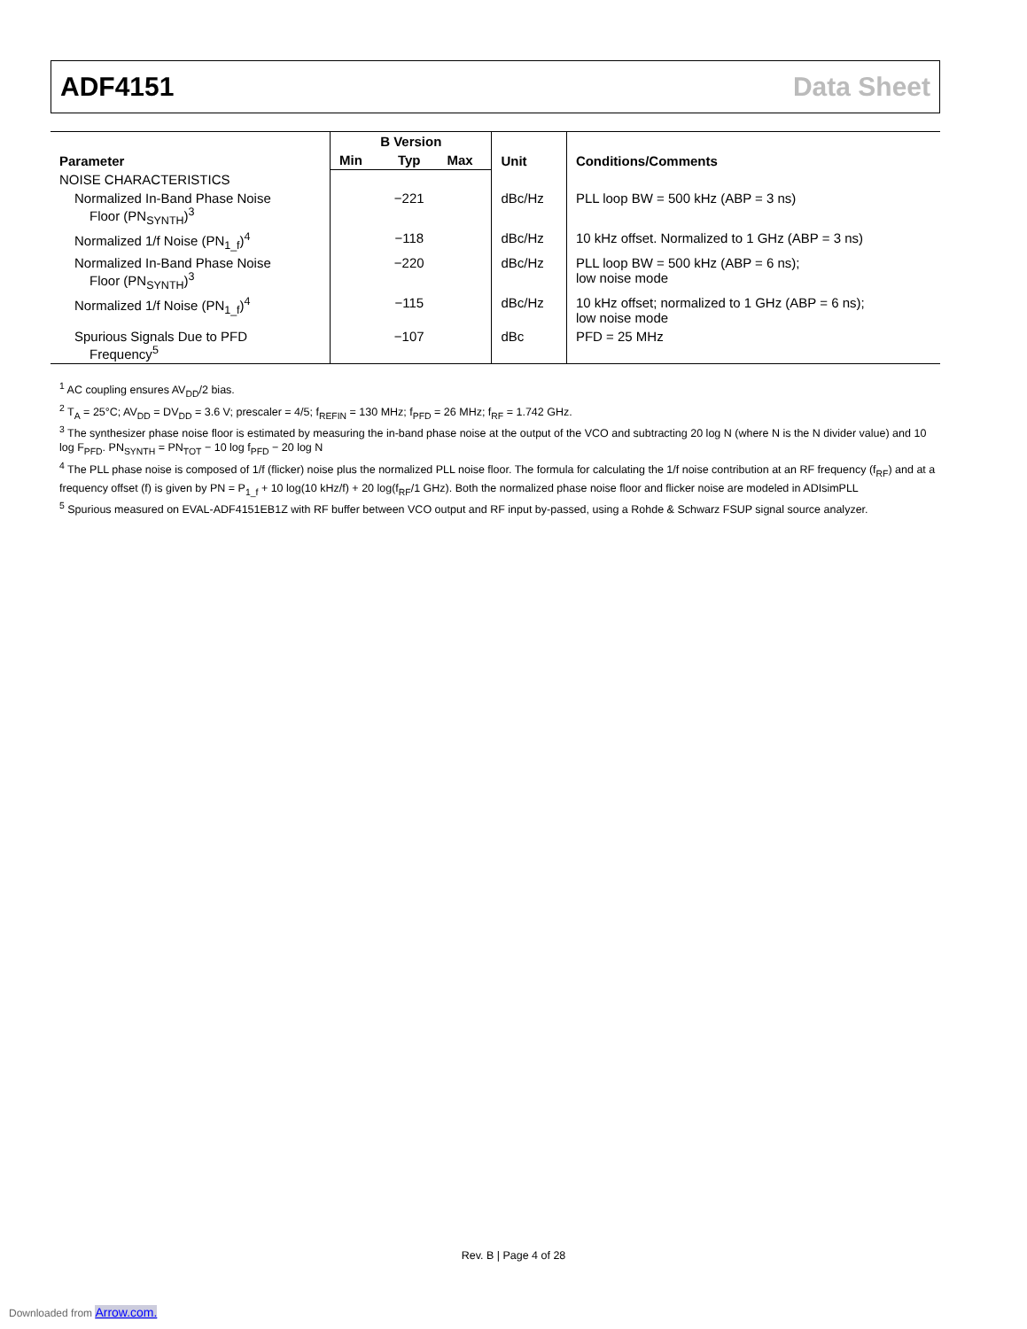ADF4151 Data Sheet
| Parameter | B Version | | | Unit | Conditions/Comments |
| --- | --- | --- | --- | --- | --- |
| | Min | Typ | Max | | |
| NOISE CHARACTERISTICS | | | | | |
| Normalized In-Band Phase Noise Floor (PN<sub>SYNTH</sub>)<sup>3</sup> | | −221 | | dBc/Hz | PLL loop BW = 500 kHz (ABP = 3 ns) |
| Normalized 1/f Noise (PN<sub>1_f</sub>)<sup>4</sup> | | −118 | | dBc/Hz | 10 kHz offset. Normalized to 1 GHz (ABP = 3 ns) |
| Normalized In-Band Phase Noise Floor (PN<sub>SYNTH</sub>)<sup>3</sup> | | −220 | | dBc/Hz | PLL loop BW = 500 kHz (ABP = 6 ns); low noise mode |
| Normalized 1/f Noise (PN<sub>1_f</sub>)<sup>4</sup> | | −115 | | dBc/Hz | 10 kHz offset; normalized to 1 GHz (ABP = 6 ns); low noise mode |
| Spurious Signals Due to PFD Frequency<sup>5</sup> | | −107 | | dBc | PFD = 25 MHz |
<sup>1</sup> AC coupling ensures AV<sub>DD</sub>/2 bias.
<sup>2</sup> T<sub>A</sub> = 25°C; AV<sub>DD</sub> = DV<sub>DD</sub> = 3.6 V; prescaler = 4/5; f<sub>REFIN</sub> = 130 MHz; f<sub>PFD</sub> = 26 MHz; f<sub>RF</sub> = 1.742 GHz.
<sup>3</sup> The synthesizer phase noise floor is estimated by measuring the in-band phase noise at the output of the VCO and subtracting 20 log N (where N is the N divider value) and 10 log F<sub>PFD</sub>. PN<sub>SYNTH</sub> = PN<sub>TOT</sub> − 10 log f<sub>PFD</sub> − 20 log N
<sup>4</sup> The PLL phase noise is composed of 1/f (flicker) noise plus the normalized PLL noise floor. The formula for calculating the 1/f noise contribution at an RF frequency (f<sub>RF</sub>) and at a frequency offset (f) is given by PN = P<sub>1_f</sub> + 10 log(10 kHz/f) + 20 log(f<sub>RF</sub>/1 GHz). Both the normalized phase noise floor and flicker noise are modeled in ADIsimPLL
<sup>5</sup> Spurious measured on EVAL-ADF4151EB1Z with RF buffer between VCO output and RF input by-passed, using a Rohde & Schwarz FSUP signal source analyzer.
Rev. B | Page 4 of 28
Downloaded from Arrow.com.